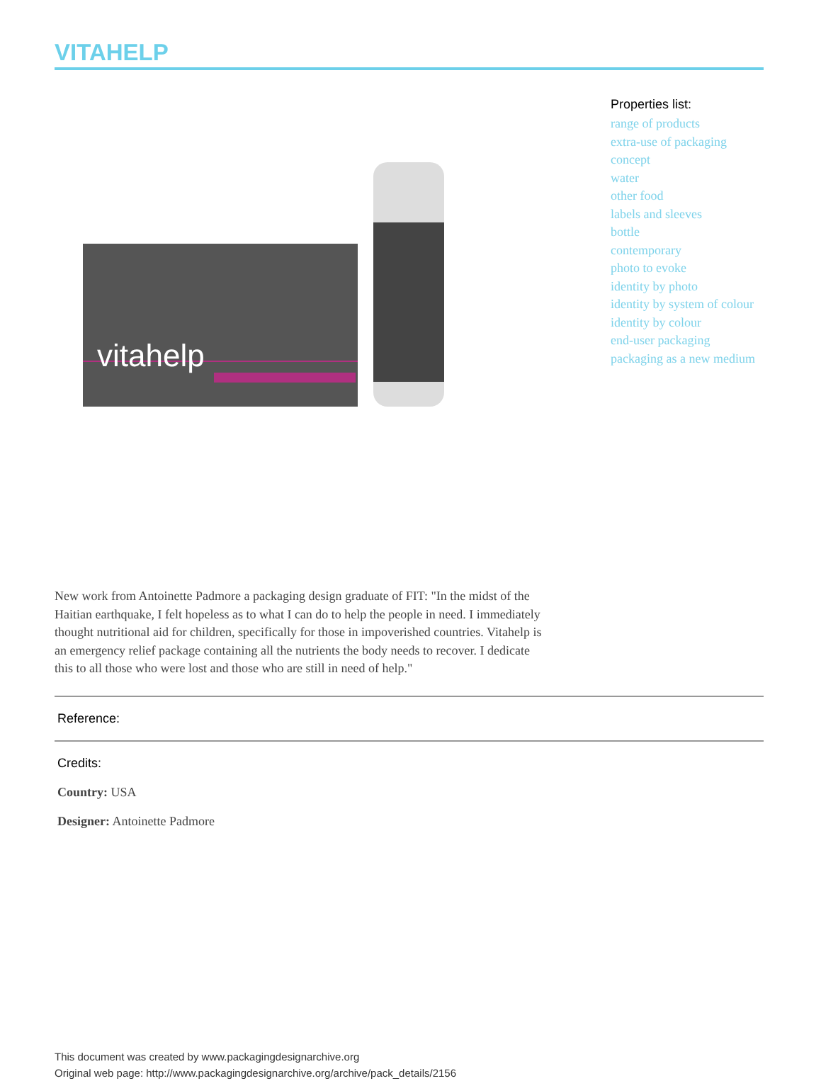VITAHELP
vitahelp
Properties list:
range of products
extra-use of packaging
concept
water
other food
labels and sleeves
bottle
contemporary
photo to evoke
identity by photo
identity by system of colour
identity by colour
end-user packaging
packaging as a new medium
New work from Antoinette Padmore a packaging design graduate of FIT: "In the midst of the Haitian earthquake, I felt hopeless as to what I can do to help the people in need. I immediately thought nutritional aid for children, specifically for those in impoverished countries. Vitahelp is an emergency relief package containing all the nutrients the body needs to recover. I dedicate this to all those who were lost and those who are still in need of help."
Reference:
Credits:
Country: USA
Designer: Antoinette Padmore
This document was created by www.packagingdesignarchive.org
Original web page: http://www.packagingdesignarchive.org/archive/pack_details/2156